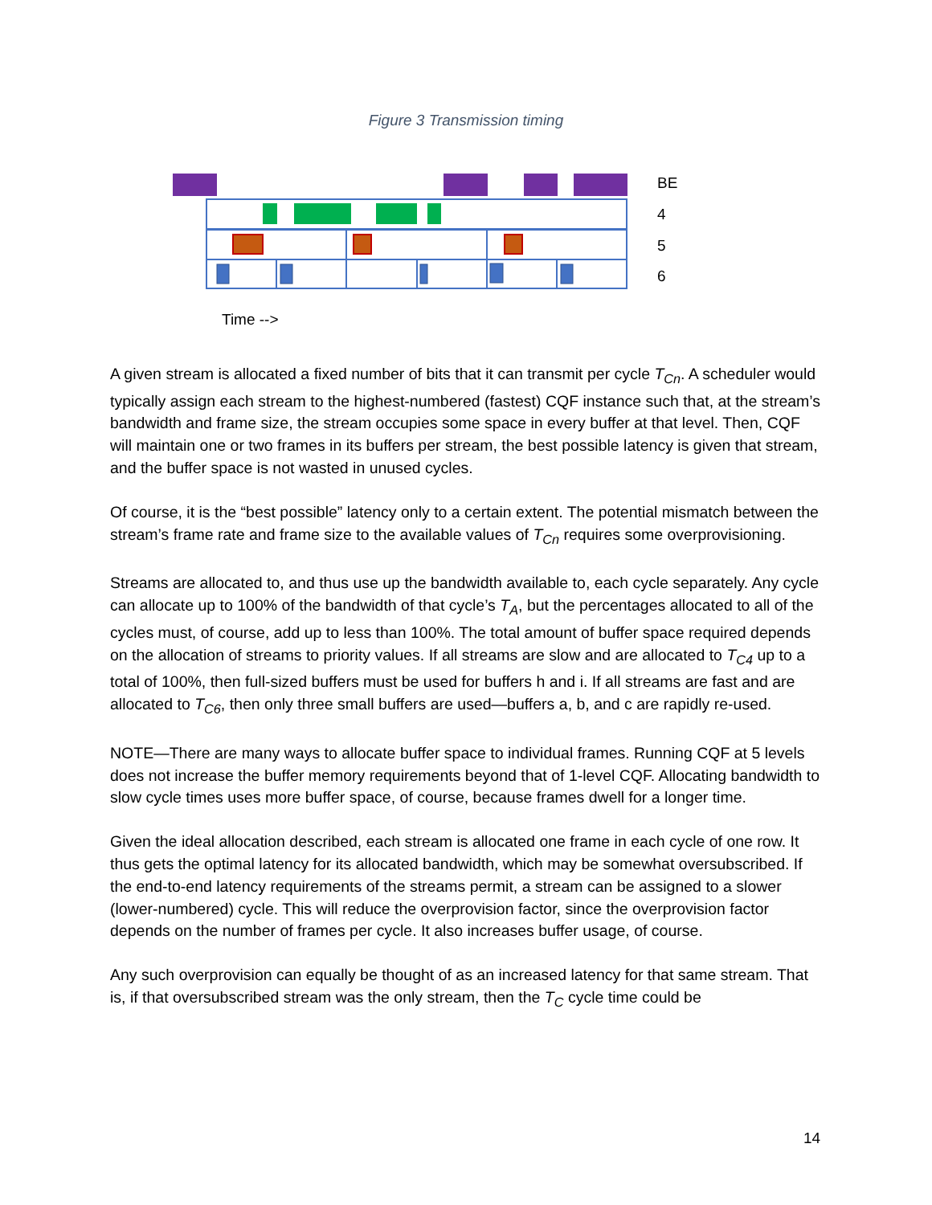Figure 3 Transmission timing
BE
4
5
6
Time -->
A given stream is allocated a fixed number of bits that it can transmit per cycle T<sub>Cn</sub>. A scheduler would typically assign each stream to the highest-numbered (fastest) CQF instance such that, at the stream’s bandwidth and frame size, the stream occupies some space in every buffer at that level. Then, CQF will maintain one or two frames in its buffers per stream, the best possible latency is given that stream, and the buffer space is not wasted in unused cycles.
Of course, it is the “best possible” latency only to a certain extent. The potential mismatch between the stream’s frame rate and frame size to the available values of T<sub>Cn</sub> requires some overprovisioning.
Streams are allocated to, and thus use up the bandwidth available to, each cycle separately. Any cycle can allocate up to 100% of the bandwidth of that cycle’s T<sub>A</sub>, but the percentages allocated to all of the cycles must, of course, add up to less than 100%. The total amount of buffer space required depends on the allocation of streams to priority values. If all streams are slow and are allocated to T<sub>C4</sub> up to a total of 100%, then full-sized buffers must be used for buffers h and i. If all streams are fast and are allocated to T<sub>C6</sub>, then only three small buffers are used—buffers a, b, and c are rapidly re-used.
NOTE—There are many ways to allocate buffer space to individual frames. Running CQF at 5 levels does not increase the buffer memory requirements beyond that of 1-level CQF. Allocating bandwidth to slow cycle times uses more buffer space, of course, because frames dwell for a longer time.
Given the ideal allocation described, each stream is allocated one frame in each cycle of one row. It thus gets the optimal latency for its allocated bandwidth, which may be somewhat oversubscribed. If the end-to-end latency requirements of the streams permit, a stream can be assigned to a slower (lower-numbered) cycle. This will reduce the overprovision factor, since the overprovision factor depends on the number of frames per cycle. It also increases buffer usage, of course.
Any such overprovision can equally be thought of as an increased latency for that same stream. That is, if that oversubscribed stream was the only stream, then the T<sub>C</sub> cycle time could be
14